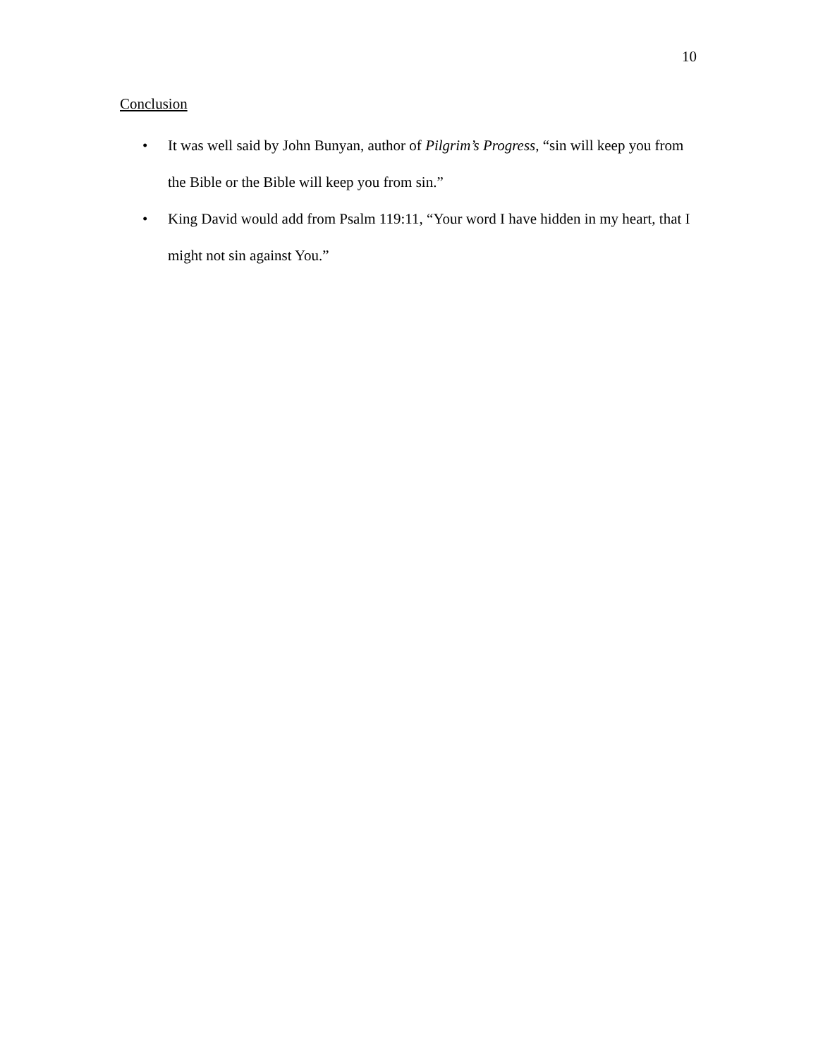10
Conclusion
• It was well said by John Bunyan, author of Pilgrim’s Progress, “sin will keep you from the Bible or the Bible will keep you from sin.”
• King David would add from Psalm 119:11, “Your word I have hidden in my heart, that I might not sin against You.”